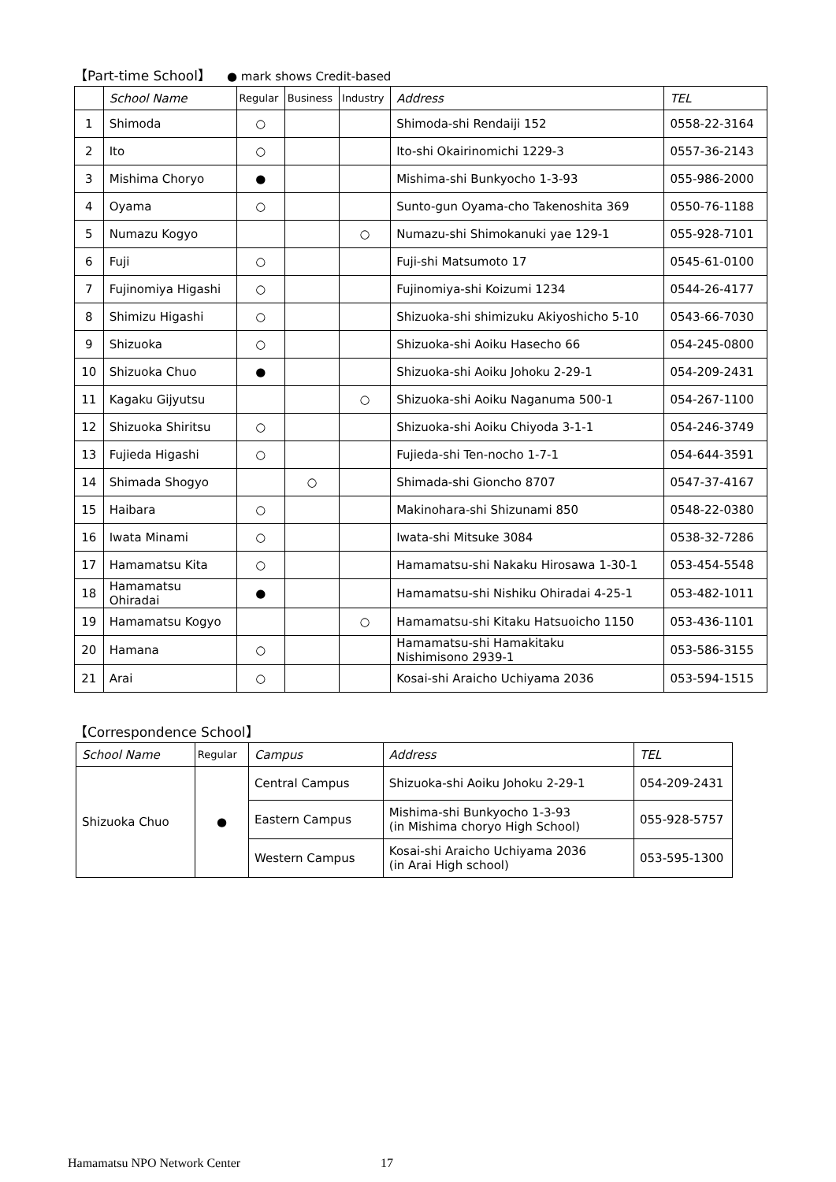【Part-time School】 ● mark shows Credit-based
| | School Name | Regular | Business | Industry | Address | TEL |
| --- | --- | --- | --- | --- | --- | --- |
| 1 | Shimoda | ○ | | | Shimoda-shi Rendaiji 152 | 0558-22-3164 |
| 2 | Ito | ○ | | | Ito-shi Okairinomichi 1229-3 | 0557-36-2143 |
| 3 | Mishima Choryo | ● | | | Mishima-shi Bunkyocho 1-3-93 | 055-986-2000 |
| 4 | Oyama | ○ | | | Sunto-gun Oyama-cho Takenoshita 369 | 0550-76-1188 |
| 5 | Numazu Kogyo | | | ○ | Numazu-shi Shimokanuki yae 129-1 | 055-928-7101 |
| 6 | Fuji | ○ | | | Fuji-shi Matsumoto 17 | 0545-61-0100 |
| 7 | Fujinomiya Higashi | ○ | | | Fujinomiya-shi Koizumi 1234 | 0544-26-4177 |
| 8 | Shimizu Higashi | ○ | | | Shizuoka-shi shimizuku Akiyoshicho 5-10 | 0543-66-7030 |
| 9 | Shizuoka | ○ | | | Shizuoka-shi Aoiku Hasecho 66 | 054-245-0800 |
| 10 | Shizuoka Chuo | ● | | | Shizuoka-shi Aoiku Johoku 2-29-1 | 054-209-2431 |
| 11 | Kagaku Gijyutsu | | | ○ | Shizuoka-shi Aoiku Naganuma 500-1 | 054-267-1100 |
| 12 | Shizuoka Shiritsu | ○ | | | Shizuoka-shi Aoiku Chiyoda 3-1-1 | 054-246-3749 |
| 13 | Fujieda Higashi | ○ | | | Fujieda-shi Ten-nocho 1-7-1 | 054-644-3591 |
| 14 | Shimada Shogyo | | ○ | | Shimada-shi Gioncho 8707 | 0547-37-4167 |
| 15 | Haibara | ○ | | | Makinohara-shi Shizunami 850 | 0548-22-0380 |
| 16 | Iwata Minami | ○ | | | Iwata-shi Mitsuke 3084 | 0538-32-7286 |
| 17 | Hamamatsu Kita | ○ | | | Hamamatsu-shi Nakaku Hirosawa 1-30-1 | 053-454-5548 |
| 18 | Hamamatsu Ohiradai | ● | | | Hamamatsu-shi Nishiku Ohiradai 4-25-1 | 053-482-1011 |
| 19 | Hamamatsu Kogyo | | | ○ | Hamamatsu-shi Kitaku Hatsuoicho 1150 | 053-436-1101 |
| 20 | Hamana | ○ | | | Hamamatsu-shi Hamakitaku Nishimisono 2939-1 | 053-586-3155 |
| 21 | Arai | ○ | | | Kosai-shi Araicho Uchiyama 2036 | 053-594-1515 |
【Correspondence School】
| School Name | Regular | Campus | Address | TEL |
| --- | --- | --- | --- | --- |
| Shizuoka Chuo | ● | Central Campus | Shizuoka-shi Aoiku Johoku 2-29-1 | 054-209-2431 |
| | | Eastern Campus | Mishima-shi Bunkyocho 1-3-93 (in Mishima choryo High School) | 055-928-5757 |
| | | Western Campus | Kosai-shi Araicho Uchiyama 2036 (in Arai High school) | 053-595-1300 |
Hamamatsu NPO Network Center 17